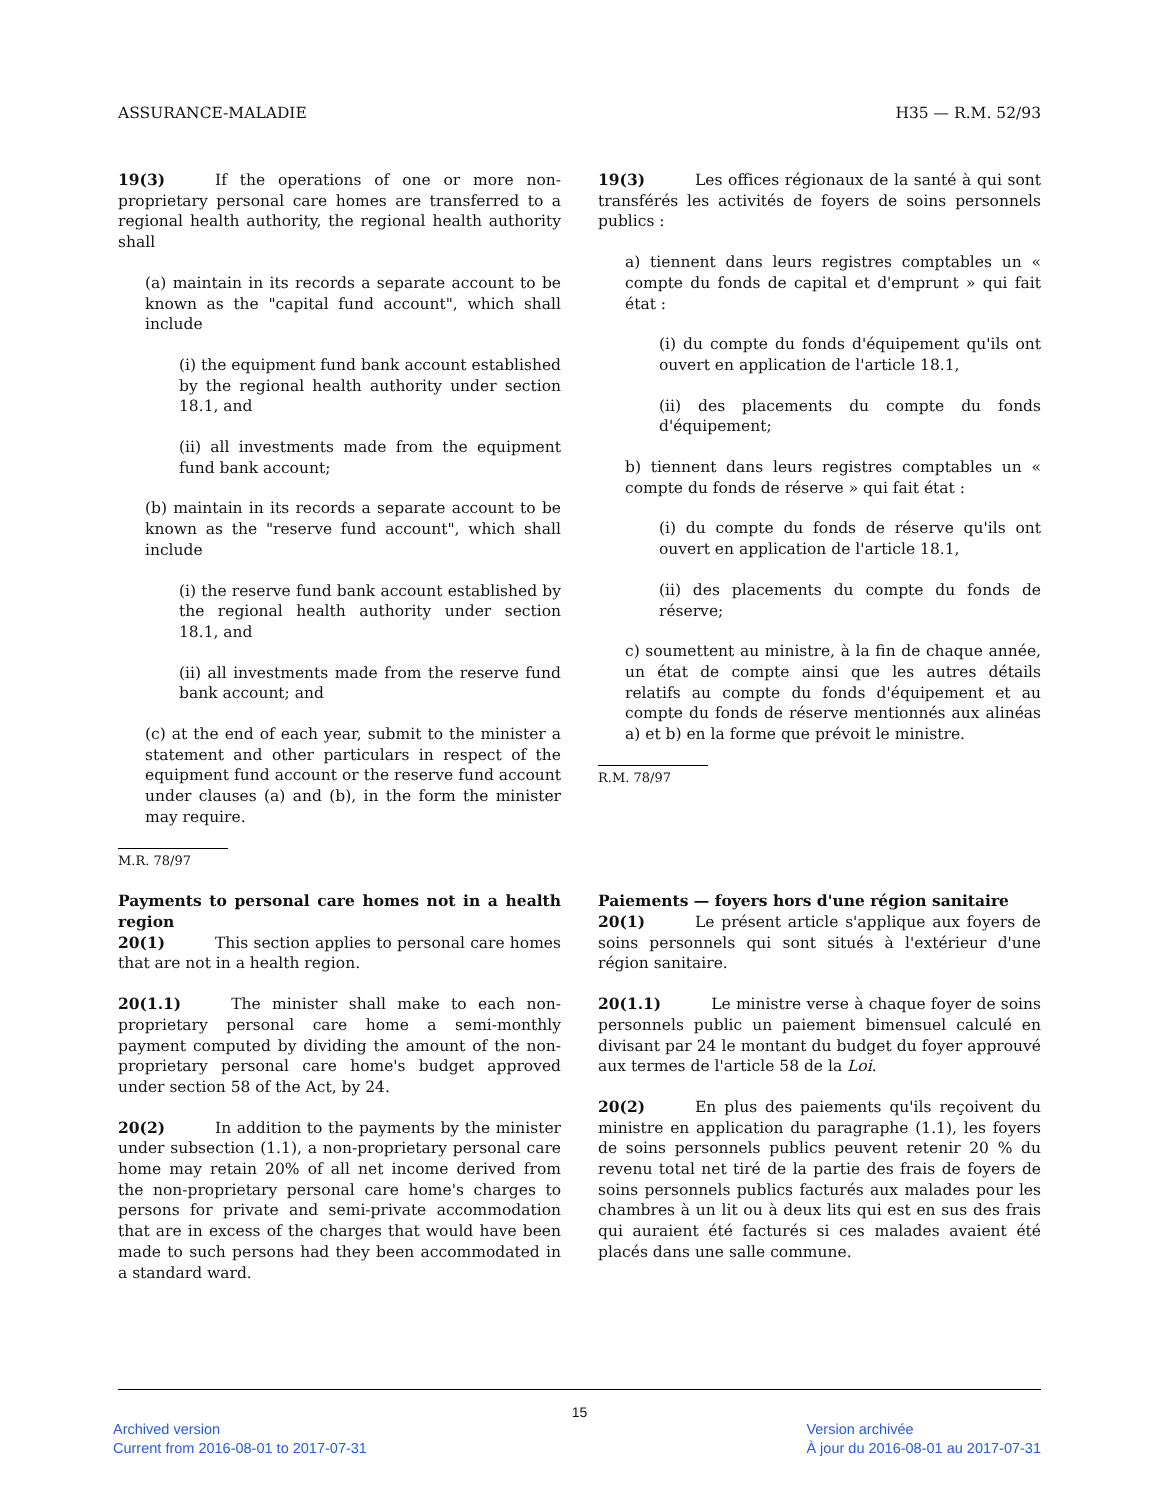ASSURANCE-MALADIE H35 — R.M. 52/93
19(3) If the operations of one or more non-proprietary personal care homes are transferred to a regional health authority, the regional health authority shall
(a) maintain in its records a separate account to be known as the "capital fund account", which shall include
(i) the equipment fund bank account established by the regional health authority under section 18.1, and
(ii) all investments made from the equipment fund bank account;
(b) maintain in its records a separate account to be known as the "reserve fund account", which shall include
(i) the reserve fund bank account established by the regional health authority under section 18.1, and
(ii) all investments made from the reserve fund bank account; and
(c) at the end of each year, submit to the minister a statement and other particulars in respect of the equipment fund account or the reserve fund account under clauses (a) and (b), in the form the minister may require.
M.R. 78/97
19(3) Les offices régionaux de la santé à qui sont transférés les activités de foyers de soins personnels publics :
a) tiennent dans leurs registres comptables un « compte du fonds de capital et d'emprunt » qui fait état :
(i) du compte du fonds d'équipement qu'ils ont ouvert en application de l'article 18.1,
(ii) des placements du compte du fonds d'équipement;
b) tiennent dans leurs registres comptables un « compte du fonds de réserve » qui fait état :
(i) du compte du fonds de réserve qu'ils ont ouvert en application de l'article 18.1,
(ii) des placements du compte du fonds de réserve;
c) soumettent au ministre, à la fin de chaque année, un état de compte ainsi que les autres détails relatifs au compte du fonds d'équipement et au compte du fonds de réserve mentionnés aux alinéas a) et b) en la forme que prévoit le ministre.
R.M. 78/97
Payments to personal care homes not in a health region
20(1) This section applies to personal care homes that are not in a health region.
20(1.1) The minister shall make to each non-proprietary personal care home a semi-monthly payment computed by dividing the amount of the non-proprietary personal care home's budget approved under section 58 of the Act, by 24.
20(2) In addition to the payments by the minister under subsection (1.1), a non-proprietary personal care home may retain 20% of all net income derived from the non-proprietary personal care home's charges to persons for private and semi-private accommodation that are in excess of the charges that would have been made to such persons had they been accommodated in a standard ward.
Paiements — foyers hors d'une région sanitaire
20(1) Le présent article s'applique aux foyers de soins personnels qui sont situés à l'extérieur d'une région sanitaire.
20(1.1) Le ministre verse à chaque foyer de soins personnels public un paiement bimensuel calculé en divisant par 24 le montant du budget du foyer approuvé aux termes de l'article 58 de la Loi.
20(2) En plus des paiements qu'ils reçoivent du ministre en application du paragraphe (1.1), les foyers de soins personnels publics peuvent retenir 20 % du revenu total net tiré de la partie des frais de foyers de soins personnels publics facturés aux malades pour les chambres à un lit ou à deux lits qui est en sus des frais qui auraient été facturés si ces malades avaient été placés dans une salle commune.
15
Archived version
Current from 2016-08-01 to 2017-07-31
Version archivée
À jour du 2016-08-01 au 2017-07-31